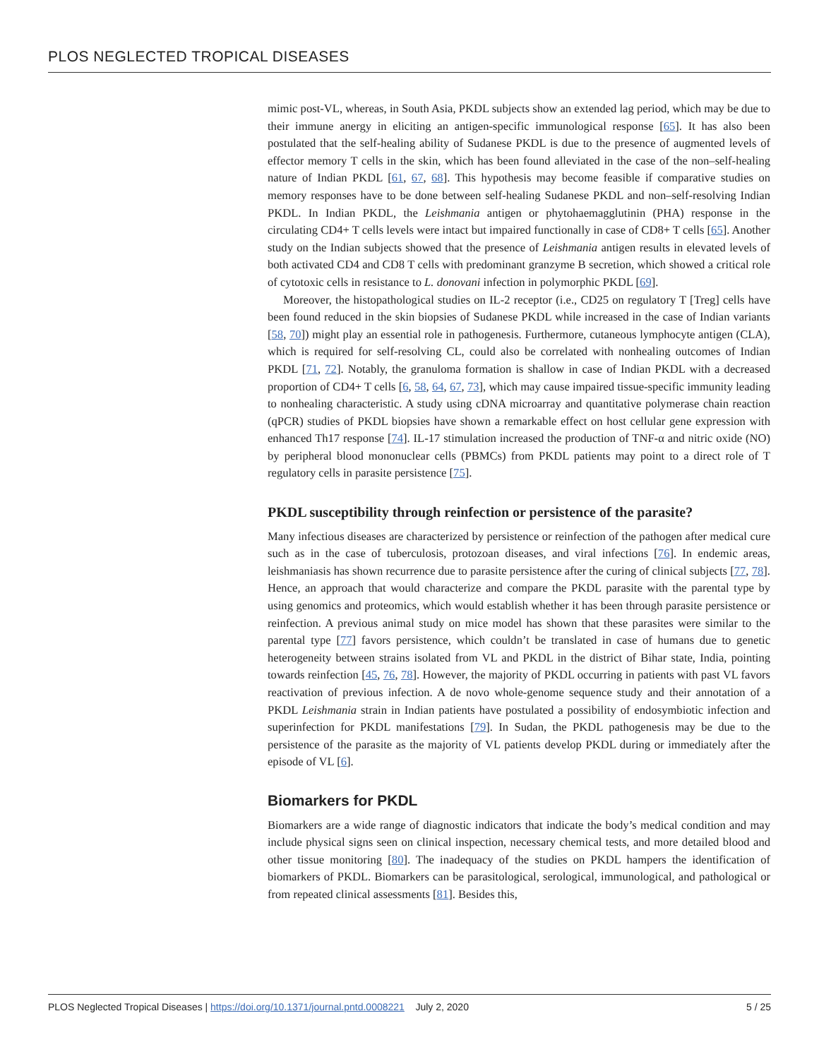PLOS NEGLECTED TROPICAL DISEASES
mimic post-VL, whereas, in South Asia, PKDL subjects show an extended lag period, which may be due to their immune anergy in eliciting an antigen-specific immunological response [65]. It has also been postulated that the self-healing ability of Sudanese PKDL is due to the presence of augmented levels of effector memory T cells in the skin, which has been found alleviated in the case of the non–self-healing nature of Indian PKDL [61, 67, 68]. This hypothesis may become feasible if comparative studies on memory responses have to be done between self-healing Sudanese PKDL and non–self-resolving Indian PKDL. In Indian PKDL, the Leishmania antigen or phytohaemagglutinin (PHA) response in the circulating CD4+ T cells levels were intact but impaired functionally in case of CD8+ T cells [65]. Another study on the Indian subjects showed that the presence of Leishmania antigen results in elevated levels of both activated CD4 and CD8 T cells with predominant granzyme B secretion, which showed a critical role of cytotoxic cells in resistance to L. donovani infection in polymorphic PKDL [69].
Moreover, the histopathological studies on IL-2 receptor (i.e., CD25 on regulatory T [Treg] cells have been found reduced in the skin biopsies of Sudanese PKDL while increased in the case of Indian variants [58, 70]) might play an essential role in pathogenesis. Furthermore, cutaneous lymphocyte antigen (CLA), which is required for self-resolving CL, could also be correlated with nonhealing outcomes of Indian PKDL [71, 72]. Notably, the granuloma formation is shallow in case of Indian PKDL with a decreased proportion of CD4+ T cells [6, 58, 64, 67, 73], which may cause impaired tissue-specific immunity leading to nonhealing characteristic. A study using cDNA microarray and quantitative polymerase chain reaction (qPCR) studies of PKDL biopsies have shown a remarkable effect on host cellular gene expression with enhanced Th17 response [74]. IL-17 stimulation increased the production of TNF-α and nitric oxide (NO) by peripheral blood mononuclear cells (PBMCs) from PKDL patients may point to a direct role of T regulatory cells in parasite persistence [75].
PKDL susceptibility through reinfection or persistence of the parasite?
Many infectious diseases are characterized by persistence or reinfection of the pathogen after medical cure such as in the case of tuberculosis, protozoan diseases, and viral infections [76]. In endemic areas, leishmaniasis has shown recurrence due to parasite persistence after the curing of clinical subjects [77, 78]. Hence, an approach that would characterize and compare the PKDL parasite with the parental type by using genomics and proteomics, which would establish whether it has been through parasite persistence or reinfection. A previous animal study on mice model has shown that these parasites were similar to the parental type [77] favors persistence, which couldn’t be translated in case of humans due to genetic heterogeneity between strains isolated from VL and PKDL in the district of Bihar state, India, pointing towards reinfection [45, 76, 78]. However, the majority of PKDL occurring in patients with past VL favors reactivation of previous infection. A de novo whole-genome sequence study and their annotation of a PKDL Leishmania strain in Indian patients have postulated a possibility of endosymbiotic infection and superinfection for PKDL manifestations [79]. In Sudan, the PKDL pathogenesis may be due to the persistence of the parasite as the majority of VL patients develop PKDL during or immediately after the episode of VL [6].
Biomarkers for PKDL
Biomarkers are a wide range of diagnostic indicators that indicate the body’s medical condition and may include physical signs seen on clinical inspection, necessary chemical tests, and more detailed blood and other tissue monitoring [80]. The inadequacy of the studies on PKDL hampers the identification of biomarkers of PKDL. Biomarkers can be parasitological, serological, immunological, and pathological or from repeated clinical assessments [81]. Besides this,
PLOS Neglected Tropical Diseases | https://doi.org/10.1371/journal.pntd.0008221 July 2, 2020 5 / 25